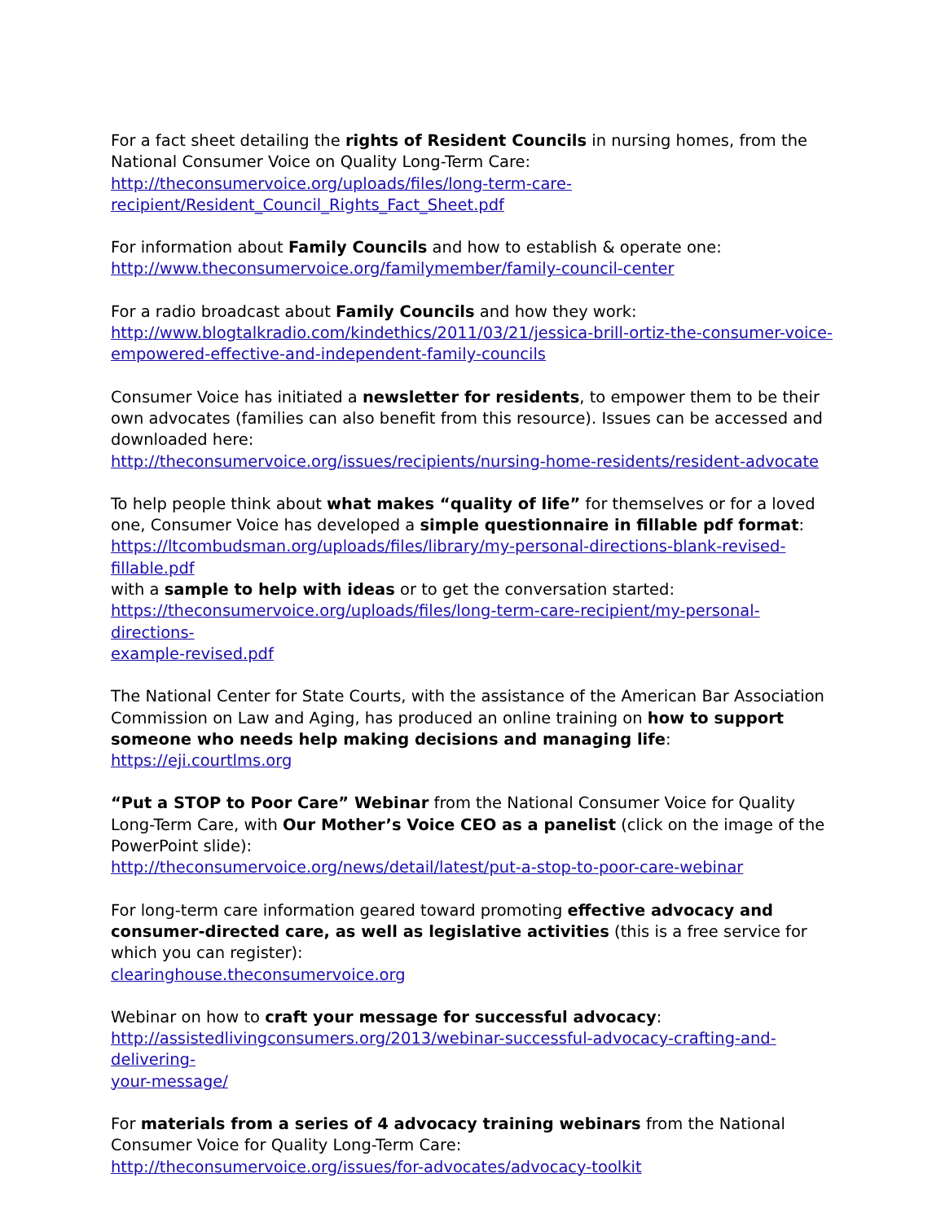For a fact sheet detailing the rights of Resident Councils in nursing homes, from the National Consumer Voice on Quality Long-Term Care:
http://theconsumervoice.org/uploads/files/long-term-care-
recipient/Resident_Council_Rights_Fact_Sheet.pdf
For information about Family Councils and how to establish & operate one:
http://www.theconsumervoice.org/familymember/family-council-center
For a radio broadcast about Family Councils and how they work:
http://www.blogtalkradio.com/kindethics/2011/03/21/jessica-brill-ortiz-the-consumer-voice-
empowered-effective-and-independent-family-councils
Consumer Voice has initiated a newsletter for residents, to empower them to be their own advocates (families can also benefit from this resource). Issues can be accessed and downloaded here:
http://theconsumervoice.org/issues/recipients/nursing-home-residents/resident-advocate
To help people think about what makes “quality of life” for themselves or for a loved one, Consumer Voice has developed a simple questionnaire in fillable pdf format:
https://ltcombudsman.org/uploads/files/library/my-personal-directions-blank-revised-fillable.pdf
with a sample to help with ideas or to get the conversation started:
https://theconsumervoice.org/uploads/files/long-term-care-recipient/my-personal-directions-
example-revised.pdf
The National Center for State Courts, with the assistance of the American Bar Association Commission on Law and Aging, has produced an online training on how to support someone who needs help making decisions and managing life:
https://eji.courtlms.org
“Put a STOP to Poor Care” Webinar from the National Consumer Voice for Quality Long-Term Care, with Our Mother’s Voice CEO as a panelist (click on the image of the PowerPoint slide):
http://theconsumervoice.org/news/detail/latest/put-a-stop-to-poor-care-webinar
For long-term care information geared toward promoting effective advocacy and consumer-directed care, as well as legislative activities (this is a free service for which you can register):
clearinghouse.theconsumervoice.org
Webinar on how to craft your message for successful advocacy:
http://assistedlivingconsumers.org/2013/webinar-successful-advocacy-crafting-and-delivering-
your-message/
For materials from a series of 4 advocacy training webinars from the National Consumer Voice for Quality Long-Term Care:
http://theconsumervoice.org/issues/for-advocates/advocacy-toolkit